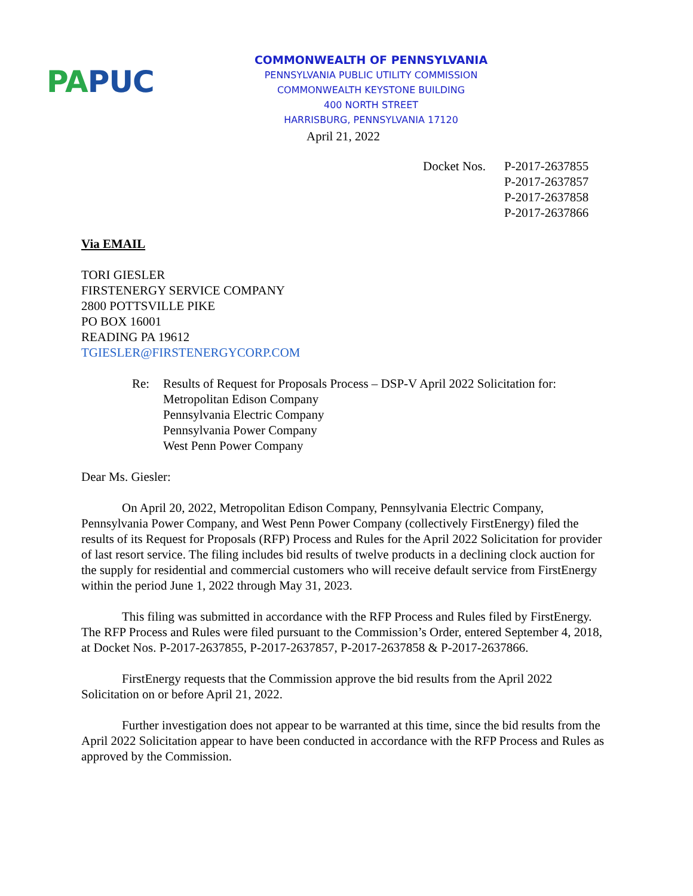PA PUC
COMMONWEALTH OF PENNSYLVANIA
PENNSYLVANIA PUBLIC UTILITY COMMISSION
COMMONWEALTH KEYSTONE BUILDING
400 NORTH STREET
HARRISBURG, PENNSYLVANIA 17120
April 21, 2022
Docket Nos.
P-2017-2637855
P-2017-2637857
P-2017-2637858
P-2017-2637866
Via EMAIL
TORI GIESLER
FIRSTENERGY SERVICE COMPANY
2800 POTTSVILLE PIKE
PO BOX 16001
READING PA 19612
TGIESLER@FIRSTENERGYCORP.COM
Re: Results of Request for Proposals Process – DSP-V April 2022 Solicitation for:
Metropolitan Edison Company
Pennsylvania Electric Company
Pennsylvania Power Company
West Penn Power Company
Dear Ms. Giesler:
On April 20, 2022, Metropolitan Edison Company, Pennsylvania Electric Company, Pennsylvania Power Company, and West Penn Power Company (collectively FirstEnergy) filed the results of its Request for Proposals (RFP) Process and Rules for the April 2022 Solicitation for provider of last resort service. The filing includes bid results of twelve products in a declining clock auction for the supply for residential and commercial customers who will receive default service from FirstEnergy within the period June 1, 2022 through May 31, 2023.
This filing was submitted in accordance with the RFP Process and Rules filed by FirstEnergy. The RFP Process and Rules were filed pursuant to the Commission’s Order, entered September 4, 2018, at Docket Nos. P-2017-2637855, P-2017-2637857, P-2017-2637858 & P-2017-2637866.
FirstEnergy requests that the Commission approve the bid results from the April 2022 Solicitation on or before April 21, 2022.
Further investigation does not appear to be warranted at this time, since the bid results from the April 2022 Solicitation appear to have been conducted in accordance with the RFP Process and Rules as approved by the Commission.